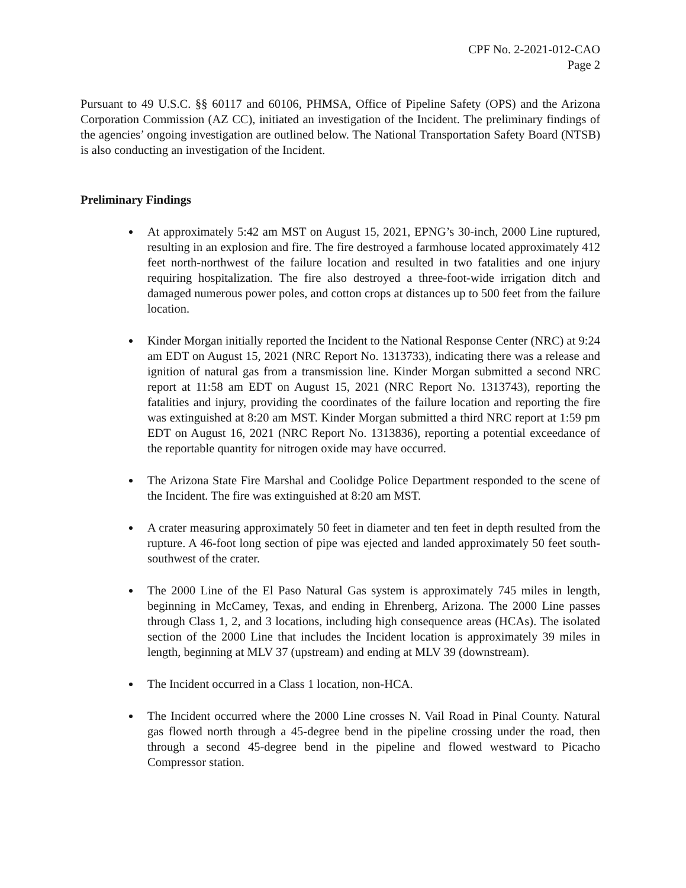CPF No. 2-2021-012-CAO
Page 2
Pursuant to 49 U.S.C. §§ 60117 and 60106, PHMSA, Office of Pipeline Safety (OPS) and the Arizona Corporation Commission (AZ CC), initiated an investigation of the Incident. The preliminary findings of the agencies’ ongoing investigation are outlined below. The National Transportation Safety Board (NTSB) is also conducting an investigation of the Incident.
Preliminary Findings
At approximately 5:42 am MST on August 15, 2021, EPNG’s 30-inch, 2000 Line ruptured, resulting in an explosion and fire. The fire destroyed a farmhouse located approximately 412 feet north-northwest of the failure location and resulted in two fatalities and one injury requiring hospitalization. The fire also destroyed a three-foot-wide irrigation ditch and damaged numerous power poles, and cotton crops at distances up to 500 feet from the failure location.
Kinder Morgan initially reported the Incident to the National Response Center (NRC) at 9:24 am EDT on August 15, 2021 (NRC Report No. 1313733), indicating there was a release and ignition of natural gas from a transmission line. Kinder Morgan submitted a second NRC report at 11:58 am EDT on August 15, 2021 (NRC Report No. 1313743), reporting the fatalities and injury, providing the coordinates of the failure location and reporting the fire was extinguished at 8:20 am MST. Kinder Morgan submitted a third NRC report at 1:59 pm EDT on August 16, 2021 (NRC Report No. 1313836), reporting a potential exceedance of the reportable quantity for nitrogen oxide may have occurred.
The Arizona State Fire Marshal and Coolidge Police Department responded to the scene of the Incident. The fire was extinguished at 8:20 am MST.
A crater measuring approximately 50 feet in diameter and ten feet in depth resulted from the rupture. A 46-foot long section of pipe was ejected and landed approximately 50 feet south-southwest of the crater.
The 2000 Line of the El Paso Natural Gas system is approximately 745 miles in length, beginning in McCamey, Texas, and ending in Ehrenberg, Arizona. The 2000 Line passes through Class 1, 2, and 3 locations, including high consequence areas (HCAs). The isolated section of the 2000 Line that includes the Incident location is approximately 39 miles in length, beginning at MLV 37 (upstream) and ending at MLV 39 (downstream).
The Incident occurred in a Class 1 location, non-HCA.
The Incident occurred where the 2000 Line crosses N. Vail Road in Pinal County. Natural gas flowed north through a 45-degree bend in the pipeline crossing under the road, then through a second 45-degree bend in the pipeline and flowed westward to Picacho Compressor station.